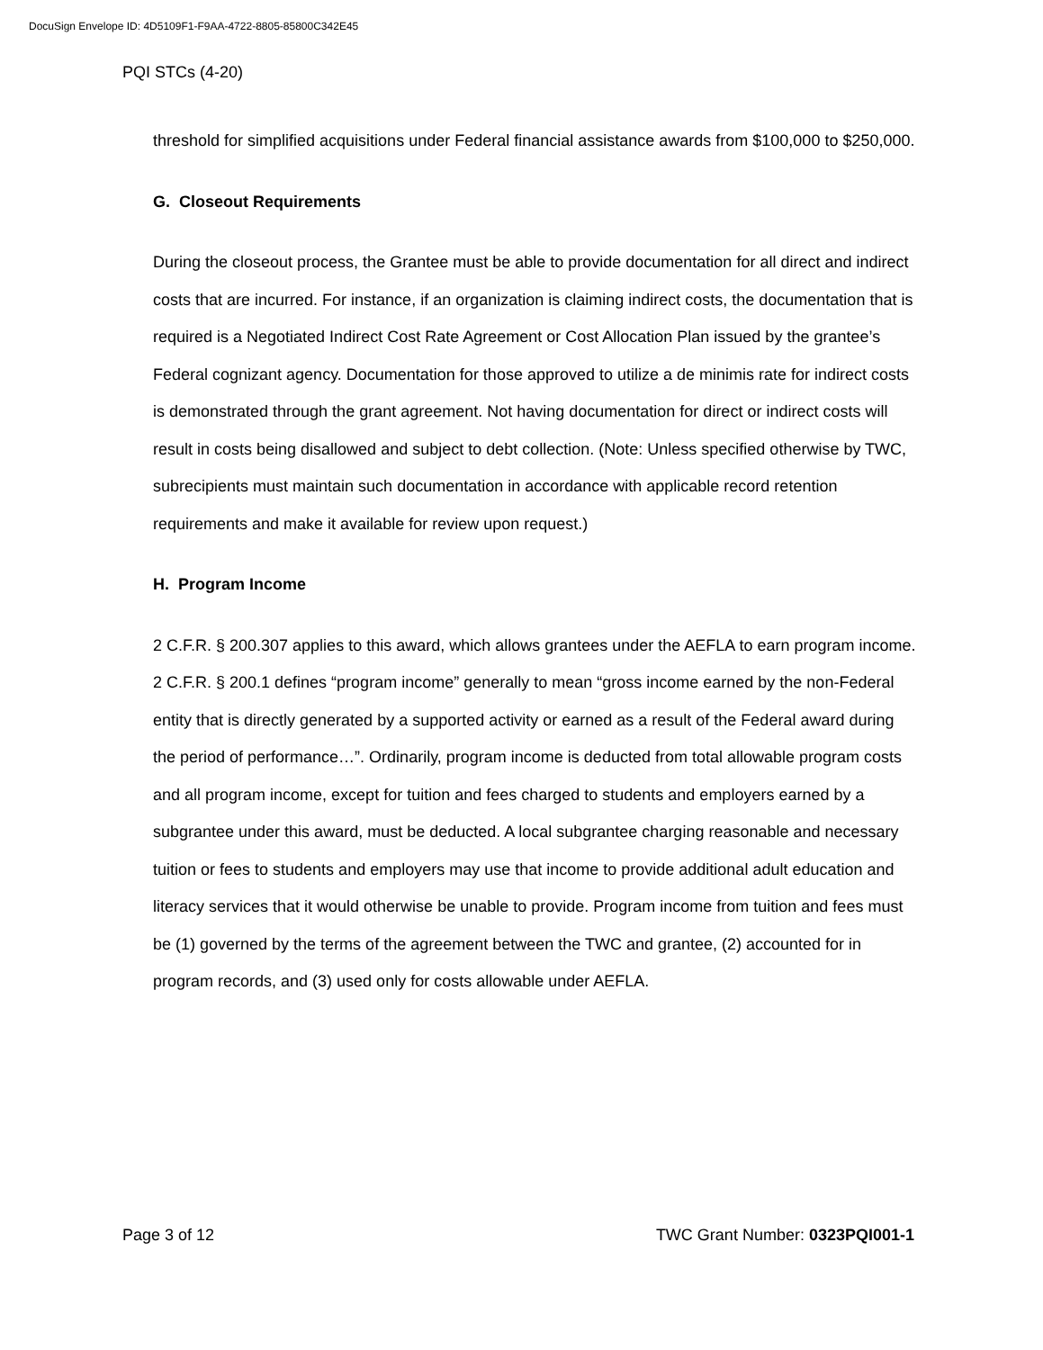DocuSign Envelope ID: 4D5109F1-F9AA-4722-8805-85800C342E45
PQI STCs (4-20)
threshold for simplified acquisitions under Federal financial assistance awards from $100,000 to $250,000.
G. Closeout Requirements
During the closeout process, the Grantee must be able to provide documentation for all direct and indirect costs that are incurred. For instance, if an organization is claiming indirect costs, the documentation that is required is a Negotiated Indirect Cost Rate Agreement or Cost Allocation Plan issued by the grantee’s Federal cognizant agency. Documentation for those approved to utilize a de minimis rate for indirect costs is demonstrated through the grant agreement. Not having documentation for direct or indirect costs will result in costs being disallowed and subject to debt collection. (Note: Unless specified otherwise by TWC, subrecipients must maintain such documentation in accordance with applicable record retention requirements and make it available for review upon request.)
H. Program Income
2 C.F.R. § 200.307 applies to this award, which allows grantees under the AEFLA to earn program income. 2 C.F.R. § 200.1 defines “program income” generally to mean “gross income earned by the non-Federal entity that is directly generated by a supported activity or earned as a result of the Federal award during the period of performance…”. Ordinarily, program income is deducted from total allowable program costs and all program income, except for tuition and fees charged to students and employers earned by a subgrantee under this award, must be deducted. A local subgrantee charging reasonable and necessary tuition or fees to students and employers may use that income to provide additional adult education and literacy services that it would otherwise be unable to provide. Program income from tuition and fees must be (1) governed by the terms of the agreement between the TWC and grantee, (2) accounted for in program records, and (3) used only for costs allowable under AEFLA.
Page 3 of 12 TWC Grant Number: 0323PQI001-1